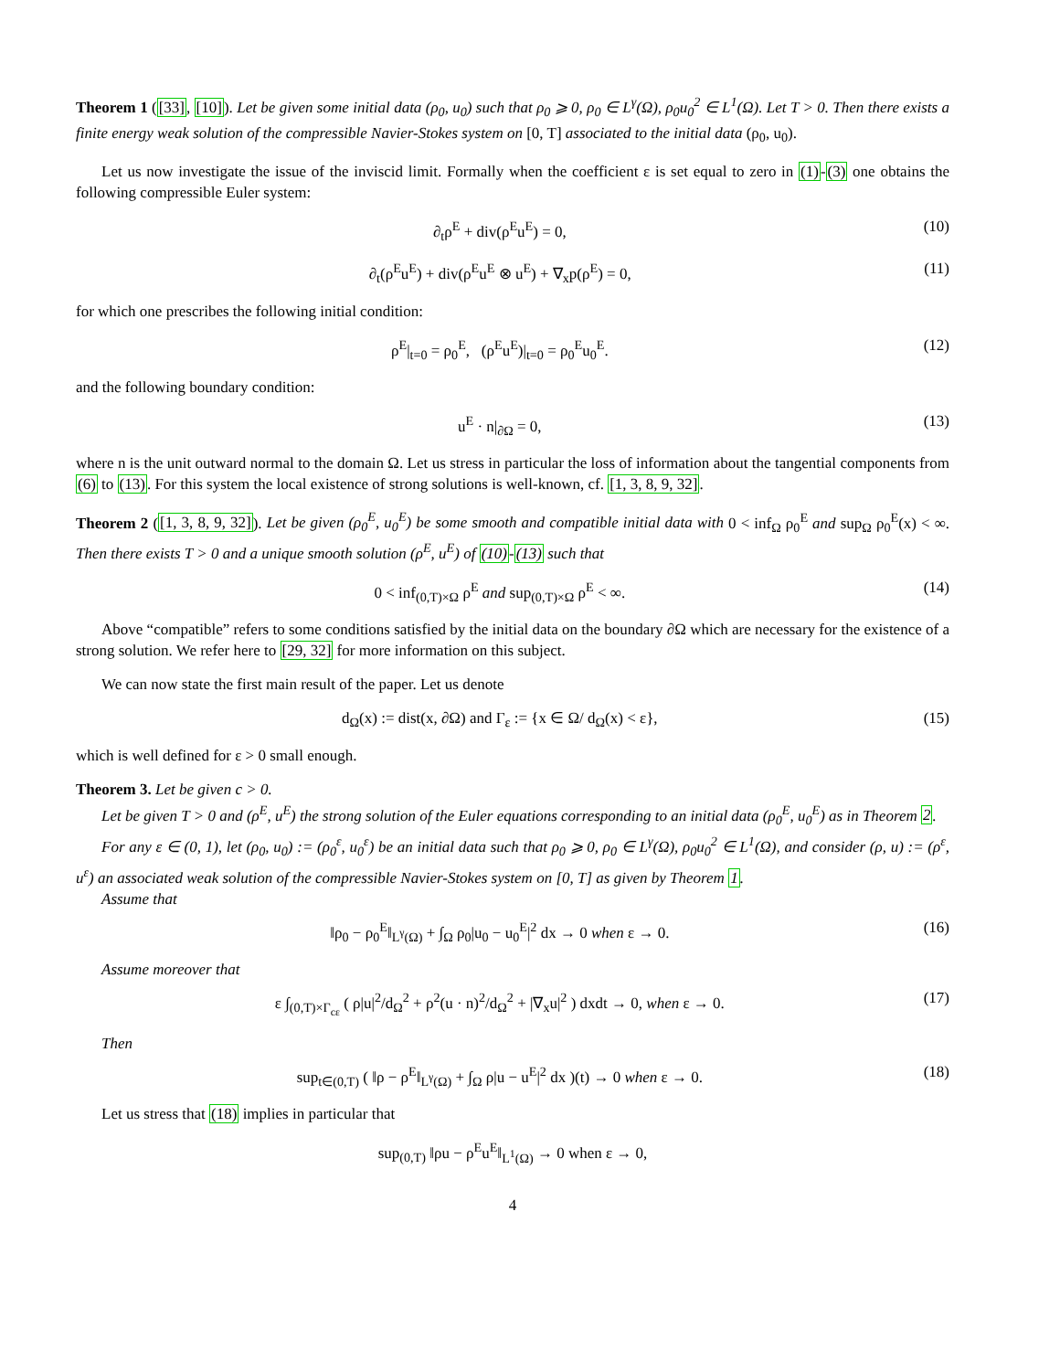Theorem 1 ([33], [10]). Let be given some initial data (ρ<sub>0</sub>, u<sub>0</sub>) such that ρ<sub>0</sub> ⩾ 0, ρ<sub>0</sub> ∈ L<sup>γ</sup>(Ω), ρ<sub>0</sub>u<sub>0</sub><sup>2</sup> ∈ L<sup>1</sup>(Ω). Let T > 0. Then there exists a finite energy weak solution of the compressible Navier-Stokes system on [0, T] associated to the initial data (ρ<sub>0</sub>, u<sub>0</sub>).
Let us now investigate the issue of the inviscid limit. Formally when the coefficient ε is set equal to zero in (1)-(3) one obtains the following compressible Euler system:
∂<sub>t</sub>ρ<sup>E</sup> + div(ρ<sup>E</sup>u<sup>E</sup>) = 0, (10)
∂<sub>t</sub>(ρ<sup>E</sup>u<sup>E</sup>) + div(ρ<sup>E</sup>u<sup>E</sup> ⊗ u<sup>E</sup>) + ∇<sub>x</sub>p(ρ<sup>E</sup>) = 0, (11)
for which one prescribes the following initial condition:
ρ<sup>E</sup>|<sub>t=0</sub> = ρ<sub>0</sub><sup>E</sup>, (ρ<sup>E</sup>u<sup>E</sup>)|<sub>t=0</sub> = ρ<sub>0</sub><sup>E</sup>u<sub>0</sub><sup>E</sup>. (12)
and the following boundary condition:
u<sup>E</sup> · n|<sub>∂Ω</sub> = 0, (13)
where n is the unit outward normal to the domain Ω. Let us stress in particular the loss of information about the tangential components from (6) to (13). For this system the local existence of strong solutions is well-known, cf. [1, 3, 8, 9, 32].
Theorem 2 ([1, 3, 8, 9, 32]). Let be given (ρ<sub>0</sub><sup>E</sup>, u<sub>0</sub><sup>E</sup>) be some smooth and compatible initial data with 0 < inf<sub>Ω</sub> ρ<sub>0</sub><sup>E</sup> and sup<sub>Ω</sub> ρ<sub>0</sub><sup>E</sup>(x) < ∞. Then there exists T > 0 and a unique smooth solution (ρ<sup>E</sup>, u<sup>E</sup>) of (10)-(13) such that
0 < inf<sub>(0,T)×Ω</sub> ρ<sup>E</sup> and sup<sub>(0,T)×Ω</sub> ρ<sup>E</sup> < ∞. (14)
Above “compatible” refers to some conditions satisfied by the initial data on the boundary ∂Ω which are necessary for the existence of a strong solution. We refer here to [29, 32] for more information on this subject.
We can now state the first main result of the paper. Let us denote
d<sub>Ω</sub>(x) := dist(x, ∂Ω) and Γ<sub>ε</sub> := {x ∈ Ω/ d<sub>Ω</sub>(x) < ε}, (15)
which is well defined for ε > 0 small enough.
Theorem 3. Let be given c > 0.
Let be given T > 0 and (ρ<sup>E</sup>, u<sup>E</sup>) the strong solution of the Euler equations corresponding to an initial data (ρ<sub>0</sub><sup>E</sup>, u<sub>0</sub><sup>E</sup>) as in Theorem 2.
For any ε ∈ (0, 1), let (ρ<sub>0</sub>, u<sub>0</sub>) := (ρ<sub>0</sub><sup>ε</sup>, u<sub>0</sub><sup>ε</sup>) be an initial data such that ρ<sub>0</sub> ⩾ 0, ρ<sub>0</sub> ∈ L<sup>γ</sup>(Ω), ρ<sub>0</sub>u<sub>0</sub><sup>2</sup> ∈ L<sup>1</sup>(Ω), and consider (ρ, u) := (ρ<sup>ε</sup>, u<sup>ε</sup>) an associated weak solution of the compressible Navier-Stokes system on [0, T] as given by Theorem 1.
Assume that
‖ρ<sub>0</sub> − ρ<sub>0</sub><sup>E</sup>‖<sub>L<sup>γ</sup>(Ω)</sub> + ∫<sub>Ω</sub> ρ<sub>0</sub>|u<sub>0</sub> − u<sub>0</sub><sup>E</sup>|<sup>2</sup> dx → 0 when ε → 0. (16)
Assume moreover that
ε ∫<sub>(0,T)×Γ<sub>cε</sub></sub> ( ρ|u|<sup>2</sup>/d<sub>Ω</sub><sup>2</sup> + ρ<sup>2</sup>(u · n)<sup>2</sup>/d<sub>Ω</sub><sup>2</sup> + |∇<sub>x</sub>u|<sup>2</sup> ) dxdt → 0, when ε → 0. (17)
Then
sup<sub>t∈(0,T)</sub> ( ‖ρ − ρ<sup>E</sup>‖<sub>L<sup>γ</sup>(Ω)</sub> + ∫<sub>Ω</sub> ρ|u − u<sup>E</sup>|<sup>2</sup> dx )(t) → 0 when ε → 0. (18)
Let us stress that (18) implies in particular that
sup<sub>(0,T)</sub> ‖ρu − ρ<sup>E</sup>u<sup>E</sup>‖<sub>L<sup>1</sup>(Ω)</sub> → 0 when ε → 0,
4